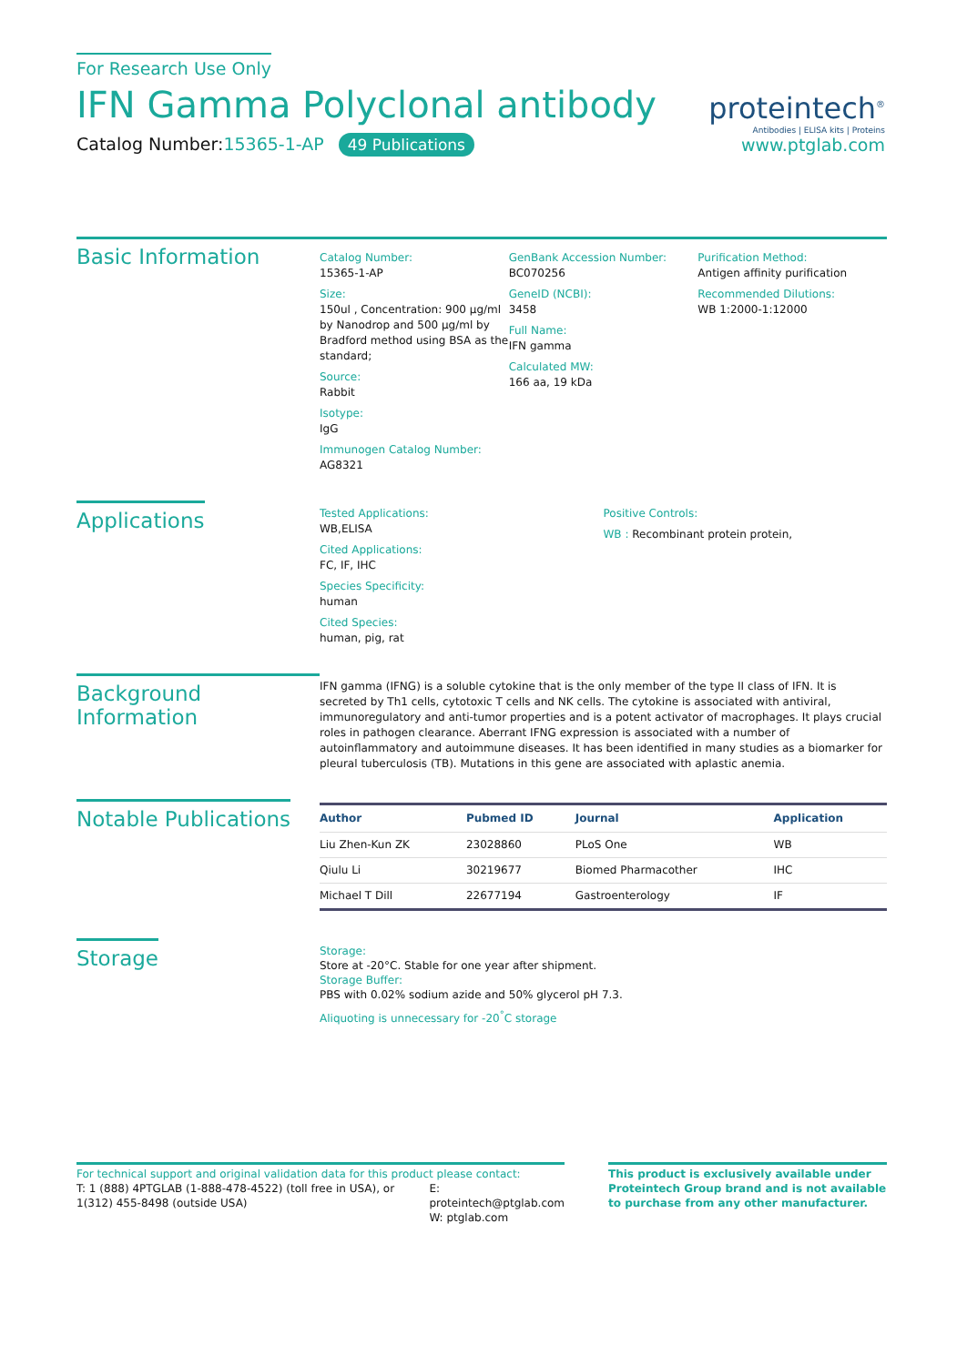For Research Use Only
IFN Gamma Polyclonal antibody
Catalog Number:15365-1-AP 49 Publications
proteintech<sup>®</sup>
Antibodies | ELISA kits | Proteins
www.ptglab.com
Basic Information
Catalog Number:
15365-1-AP
Size:
150ul , Concentration: 900 μg/ml by Nanodrop and 500 μg/ml by Bradford method using BSA as the standard;
Source:
Rabbit
Isotype:
IgG
Immunogen Catalog Number:
AG8321
GenBank Accession Number:
BC070256
GeneID (NCBI):
3458
Full Name:
IFN gamma
Calculated MW:
166 aa, 19 kDa
Purification Method:
Antigen affinity purification
Recommended Dilutions:
WB 1:2000-1:12000
Applications
Tested Applications:
WB,ELISA
Cited Applications:
FC, IF, IHC
Species Specificity:
human
Cited Species:
human, pig, rat
Positive Controls:
WB : Recombinant protein protein,
Background Information
IFN gamma (IFNG) is a soluble cytokine that is the only member of the type II class of IFN. It is secreted by Th1 cells, cytotoxic T cells and NK cells. The cytokine is associated with antiviral, immunoregulatory and anti-tumor properties and is a potent activator of macrophages. It plays crucial roles in pathogen clearance. Aberrant IFNG expression is associated with a number of autoinflammatory and autoimmune diseases. It has been identified in many studies as a biomarker for pleural tuberculosis (TB). Mutations in this gene are associated with aplastic anemia.
Notable Publications
| Author | Pubmed ID | Journal | Application |
| --- | --- | --- | --- |
| Liu Zhen-Kun ZK | 23028860 | PLoS One | WB |
| Qiulu Li | 30219677 | Biomed Pharmacother | IHC |
| Michael T Dill | 22677194 | Gastroenterology | IF |
Storage
Storage:
Store at -20°C. Stable for one year after shipment.
Storage Buffer:
PBS with 0.02% sodium azide and 50% glycerol pH 7.3.
Aliquoting is unnecessary for -20<sup>°</sup>C storage
For technical support and original validation data for this product please contact:
T: 1 (888) 4PTGLAB (1-888-478-4522) (toll free in USA), or 1(312) 455-8498 (outside USA)
E: proteintech@ptglab.com
W: ptglab.com
This product is exclusively available under Proteintech Group brand and is not available to purchase from any other manufacturer.